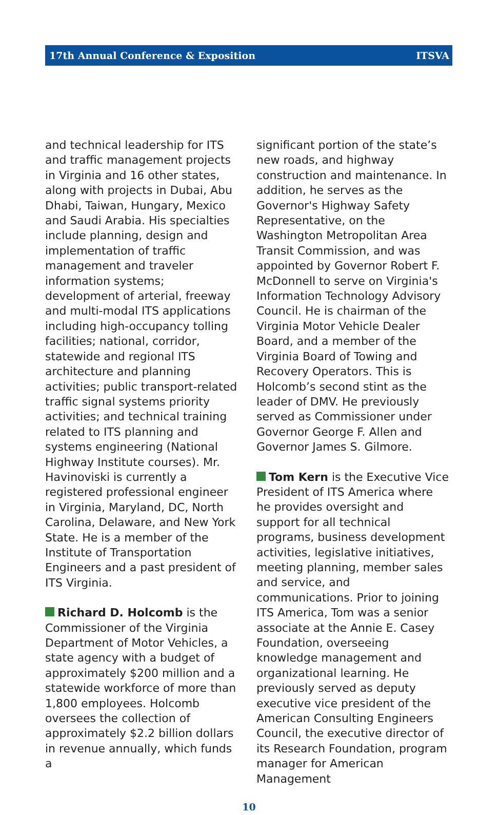17th Annual Conference & Exposition ITSVA
and technical leadership for ITS and traffic management projects in Virginia and 16 other states, along with projects in Dubai, Abu Dhabi, Taiwan, Hungary, Mexico and Saudi Arabia. His specialties include planning, design and implementation of traffic management and traveler information systems; development of arterial, freeway and multi-modal ITS applications including high-occupancy tolling facilities; national, corridor, statewide and regional ITS architecture and planning activities; public transport-related traffic signal systems priority activities; and technical training related to ITS planning and systems engineering (National Highway Institute courses). Mr. Havinoviski is currently a registered professional engineer in Virginia, Maryland, DC, North Carolina, Delaware, and New York State. He is a member of the Institute of Transportation Engineers and a past president of ITS Virginia.
Richard D. Holcomb is the Commissioner of the Virginia Department of Motor Vehicles, a state agency with a budget of approximately $200 million and a statewide workforce of more than 1,800 employees. Holcomb oversees the collection of approximately $2.2 billion dollars in revenue annually, which funds a
significant portion of the state’s new roads, and highway construction and maintenance. In addition, he serves as the Governor's Highway Safety Representative, on the Washington Metropolitan Area Transit Commission, and was appointed by Governor Robert F. McDonnell to serve on Virginia's Information Technology Advisory Council. He is chairman of the Virginia Motor Vehicle Dealer Board, and a member of the Virginia Board of Towing and Recovery Operators. This is Holcomb’s second stint as the leader of DMV. He previously served as Commissioner under Governor George F. Allen and Governor James S. Gilmore.
Tom Kern is the Executive Vice President of ITS America where he provides oversight and support for all technical programs, business development activities, legislative initiatives, meeting planning, member sales and service, and communications. Prior to joining ITS America, Tom was a senior associate at the Annie E. Casey Foundation, overseeing knowledge management and organizational learning. He previously served as deputy executive vice president of the American Consulting Engineers Council, the executive director of its Research Foundation, program manager for American Management
10